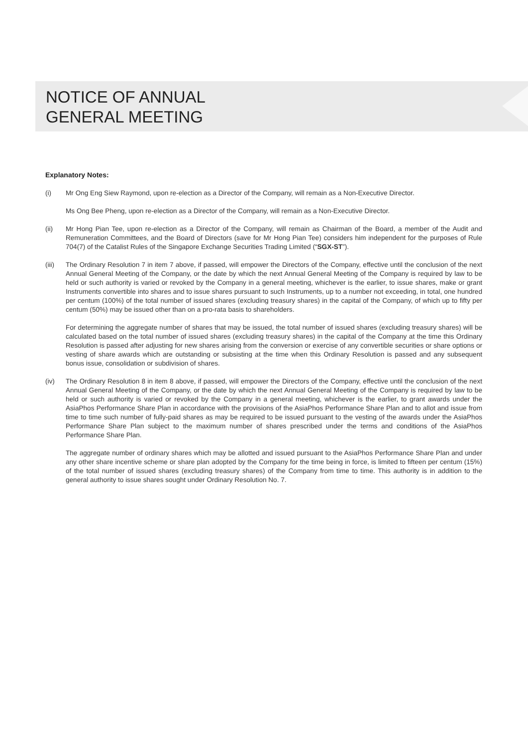NOTICE OF ANNUAL
GENERAL MEETING
Explanatory Notes:
(i) Mr Ong Eng Siew Raymond, upon re-election as a Director of the Company, will remain as a Non-Executive Director.
Ms Ong Bee Pheng, upon re-election as a Director of the Company, will remain as a Non-Executive Director.
(ii) Mr Hong Pian Tee, upon re-election as a Director of the Company, will remain as Chairman of the Board, a member of the Audit and Remuneration Committees, and the Board of Directors (save for Mr Hong Pian Tee) considers him independent for the purposes of Rule 704(7) of the Catalist Rules of the Singapore Exchange Securities Trading Limited (“SGX-ST”).
(iii) The Ordinary Resolution 7 in item 7 above, if passed, will empower the Directors of the Company, effective until the conclusion of the next Annual General Meeting of the Company, or the date by which the next Annual General Meeting of the Company is required by law to be held or such authority is varied or revoked by the Company in a general meeting, whichever is the earlier, to issue shares, make or grant Instruments convertible into shares and to issue shares pursuant to such Instruments, up to a number not exceeding, in total, one hundred per centum (100%) of the total number of issued shares (excluding treasury shares) in the capital of the Company, of which up to fifty per centum (50%) may be issued other than on a pro-rata basis to shareholders.
For determining the aggregate number of shares that may be issued, the total number of issued shares (excluding treasury shares) will be calculated based on the total number of issued shares (excluding treasury shares) in the capital of the Company at the time this Ordinary Resolution is passed after adjusting for new shares arising from the conversion or exercise of any convertible securities or share options or vesting of share awards which are outstanding or subsisting at the time when this Ordinary Resolution is passed and any subsequent bonus issue, consolidation or subdivision of shares.
(iv) The Ordinary Resolution 8 in item 8 above, if passed, will empower the Directors of the Company, effective until the conclusion of the next Annual General Meeting of the Company, or the date by which the next Annual General Meeting of the Company is required by law to be held or such authority is varied or revoked by the Company in a general meeting, whichever is the earlier, to grant awards under the AsiaPhos Performance Share Plan in accordance with the provisions of the AsiaPhos Performance Share Plan and to allot and issue from time to time such number of fully-paid shares as may be required to be issued pursuant to the vesting of the awards under the AsiaPhos Performance Share Plan subject to the maximum number of shares prescribed under the terms and conditions of the AsiaPhos Performance Share Plan.
The aggregate number of ordinary shares which may be allotted and issued pursuant to the AsiaPhos Performance Share Plan and under any other share incentive scheme or share plan adopted by the Company for the time being in force, is limited to fifteen per centum (15%) of the total number of issued shares (excluding treasury shares) of the Company from time to time. This authority is in addition to the general authority to issue shares sought under Ordinary Resolution No. 7.